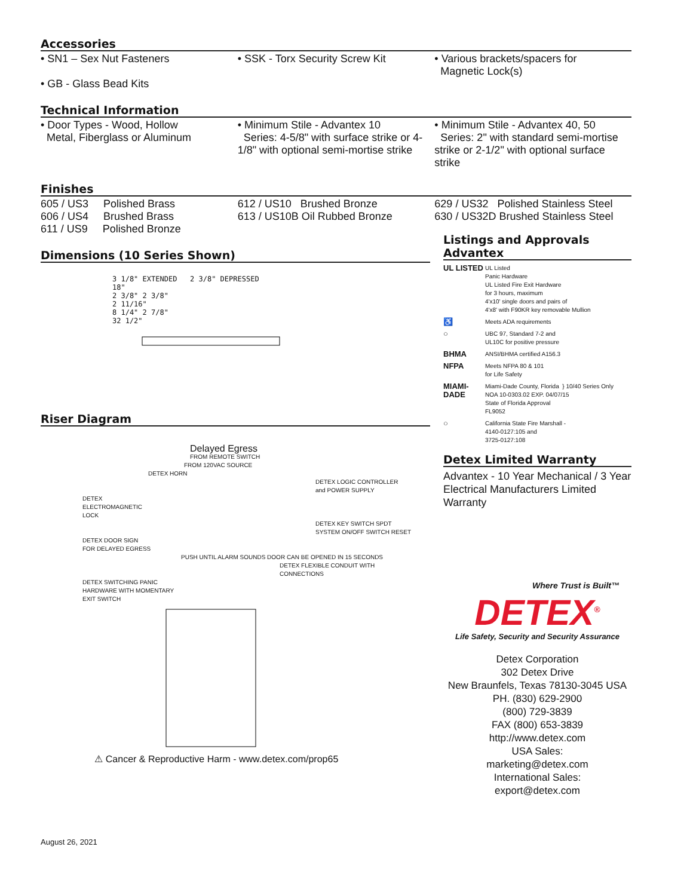Accessories
• SN1 – Sex Nut Fasteners
• GB - Glass Bead Kits
• SSK - Torx Security Screw Kit • Various brackets/spacers for
Magnetic Lock(s)
Technical Information
• Door Types - Wood, Hollow
Metal, Fiberglass or Aluminum
• Minimum Stile - Advantex 10
Series: 4-5/8" with surface strike or 4-1/8" with optional semi-mortise strike
• Minimum Stile - Advantex 40, 50
Series: 2" with standard semi-mortise strike or 2-1/2" with optional surface strike
Finishes
605 / US3 Polished Brass
606 / US4 Brushed Brass
611 / US9 Polished Bronze
612 / US10 Brushed Bronze
613 / US10B Oil Rubbed Bronze
629 / US32 Polished Stainless Steel
630 / US32D Brushed Stainless Steel
Dimensions (10 Series Shown)
3 1/8" EXTENDED 2 3/8" DEPRESSED
18"
2 3/8" 2 3/8"
2 11/16"
8 1/4" 2 7/8"
32 1/2"
Riser Diagram
Delayed Egress
FROM REMOTE SWITCH
FROM 120VAC SOURCE
DETEX HORN
DETEX LOGIC CONTROLLER
and POWER SUPPLY
DETEX
ELECTROMAGNETIC
LOCK
DETEX KEY SWITCH SPDT
SYSTEM ON/OFF SWITCH RESET
DETEX DOOR SIGN
FOR DELAYED EGRESS
PUSH UNTIL ALARM SOUNDS DOOR CAN BE OPENED IN 15 SECONDS
DETEX FLEXIBLE CONDUIT WITH
CONNECTIONS
DETEX SWITCHING PANIC
HARDWARE WITH MOMENTARY
EXIT SWITCH
⚠ Cancer & Reproductive Harm - www.detex.com/prop65
August 26, 2021
Listings and Approvals
Advantex
UL LISTED
UL Listed
Panic Hardware
UL Listed Fire Exit Hardware
for 3 hours, maximum
4'x10' single doors and pairs of
4'x8' with F90KR key removable Mullion
♿
Meets ADA requirements
○
UBC 97, Standard 7-2 and
UL10C for positive pressure
BHMA
ANSI/BHMA certified A156.3
NFPA
Meets NFPA 80 & 101
for Life Safety
MIAMI-DADE
Miami-Dade County, Florida } 10/40 Series Only
NOA 10-0303.02 EXP. 04/07/15
State of Florida Approval
FL9052
○
California State Fire Marshall -
4140-0127:105 and
3725-0127:108
Detex Limited Warranty
Advantex - 10 Year Mechanical / 3 Year Electrical Manufacturers Limited Warranty
Where Trust is Built™
DETEX<sup>®</sup>
Life Safety, Security and Security Assurance
Detex Corporation
302 Detex Drive
New Braunfels, Texas 78130-3045 USA
PH. (830) 629-2900
(800) 729-3839
FAX (800) 653-3839
http://www.detex.com
USA Sales:
marketing@detex.com
International Sales:
export@detex.com